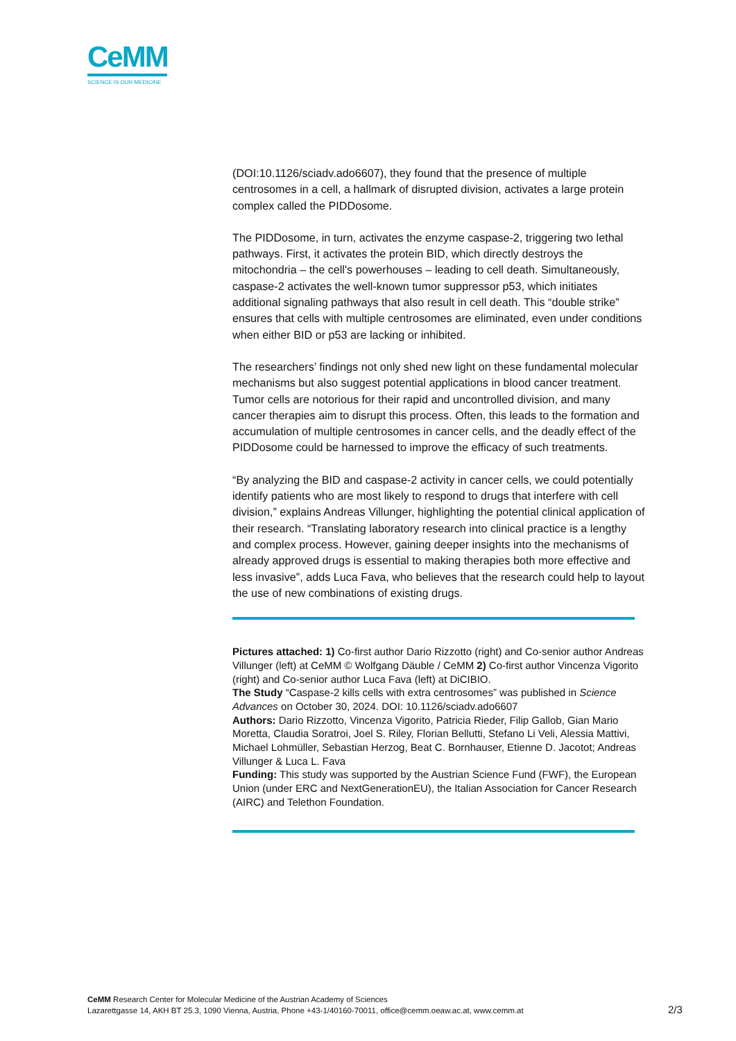CeMM
SCIENCE IS OUR MEDICINE
(DOI:10.1126/sciadv.ado6607), they found that the presence of multiple centrosomes in a cell, a hallmark of disrupted division, activates a large protein complex called the PIDDosome.
The PIDDosome, in turn, activates the enzyme caspase-2, triggering two lethal pathways. First, it activates the protein BID, which directly destroys the mitochondria – the cell's powerhouses – leading to cell death. Simultaneously, caspase-2 activates the well-known tumor suppressor p53, which initiates additional signaling pathways that also result in cell death. This “double strike” ensures that cells with multiple centrosomes are eliminated, even under conditions when either BID or p53 are lacking or inhibited.
The researchers’ findings not only shed new light on these fundamental molecular mechanisms but also suggest potential applications in blood cancer treatment. Tumor cells are notorious for their rapid and uncontrolled division, and many cancer therapies aim to disrupt this process. Often, this leads to the formation and accumulation of multiple centrosomes in cancer cells, and the deadly effect of the PIDDosome could be harnessed to improve the efficacy of such treatments.
“By analyzing the BID and caspase-2 activity in cancer cells, we could potentially identify patients who are most likely to respond to drugs that interfere with cell division,” explains Andreas Villunger, highlighting the potential clinical application of their research. “Translating laboratory research into clinical practice is a lengthy and complex process. However, gaining deeper insights into the mechanisms of already approved drugs is essential to making therapies both more effective and less invasive”, adds Luca Fava, who believes that the research could help to layout the use of new combinations of existing drugs.
Pictures attached: 1) Co-first author Dario Rizzotto (right) and Co-senior author Andreas Villunger (left) at CeMM © Wolfgang Däuble / CeMM 2) Co-first author Vincenza Vigorito (right) and Co-senior author Luca Fava (left) at DiCIBIO.
The Study “Caspase-2 kills cells with extra centrosomes” was published in Science Advances on October 30, 2024. DOI: 10.1126/sciadv.ado6607
Authors: Dario Rizzotto, Vincenza Vigorito, Patricia Rieder, Filip Gallob, Gian Mario Moretta, Claudia Soratroi, Joel S. Riley, Florian Bellutti, Stefano Li Veli, Alessia Mattivi, Michael Lohmüller, Sebastian Herzog, Beat C. Bornhauser, Etienne D. Jacotot; Andreas Villunger & Luca L. Fava
Funding: This study was supported by the Austrian Science Fund (FWF), the European Union (under ERC and NextGenerationEU), the Italian Association for Cancer Research (AIRC) and Telethon Foundation.
CeMM Research Center for Molecular Medicine of the Austrian Academy of Sciences
Lazarettgasse 14, AKH BT 25.3, 1090 Vienna, Austria, Phone +43-1/40160-70011, office@cemm.oeaw.ac.at, www.cemm.at
2/3